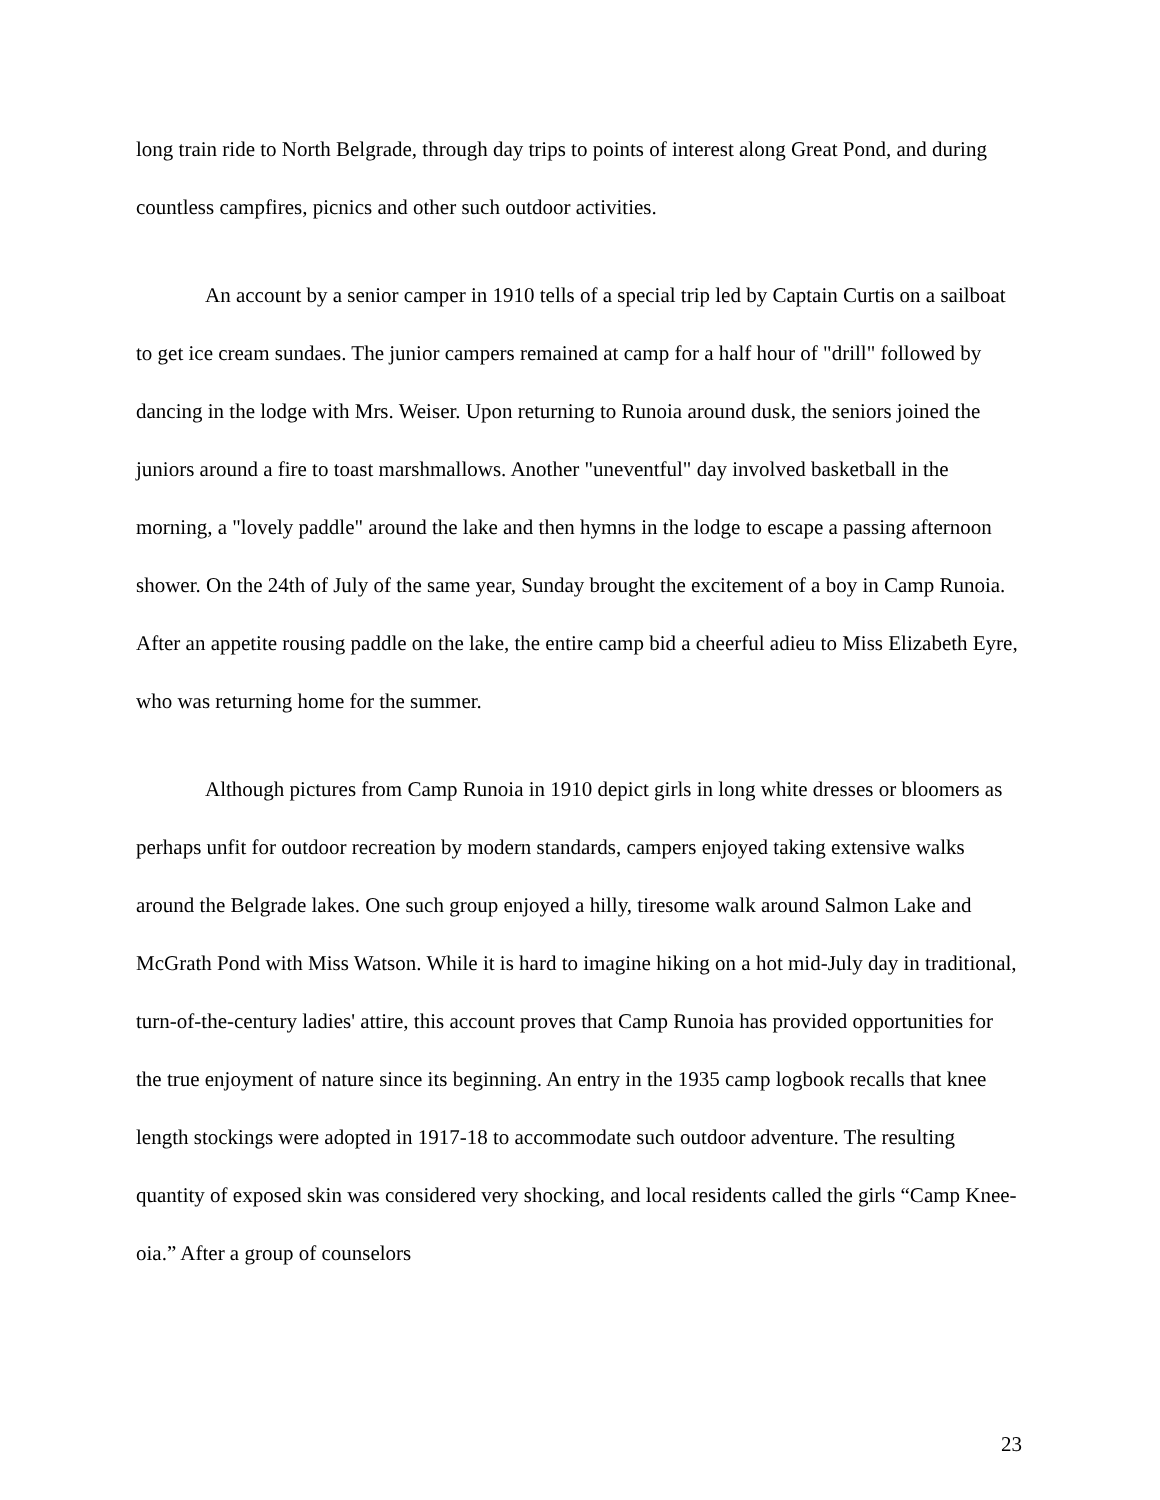long train ride to North Belgrade, through day trips to points of interest along Great Pond, and during countless campfires, picnics and other such outdoor activities.
An account by a senior camper in 1910 tells of a special trip led by Captain Curtis on a sailboat to get ice cream sundaes. The junior campers remained at camp for a half hour of "drill" followed by dancing in the lodge with Mrs. Weiser. Upon returning to Runoia around dusk, the seniors joined the juniors around a fire to toast marshmallows. Another "uneventful" day involved basketball in the morning, a "lovely paddle" around the lake and then hymns in the lodge to escape a passing afternoon shower. On the 24th of July of the same year, Sunday brought the excitement of a boy in Camp Runoia. After an appetite rousing paddle on the lake, the entire camp bid a cheerful adieu to Miss Elizabeth Eyre, who was returning home for the summer.
Although pictures from Camp Runoia in 1910 depict girls in long white dresses or bloomers as perhaps unfit for outdoor recreation by modern standards, campers enjoyed taking extensive walks around the Belgrade lakes. One such group enjoyed a hilly, tiresome walk around Salmon Lake and McGrath Pond with Miss Watson. While it is hard to imagine hiking on a hot mid-July day in traditional, turn-of-the-century ladies' attire, this account proves that Camp Runoia has provided opportunities for the true enjoyment of nature since its beginning. An entry in the 1935 camp logbook recalls that knee length stockings were adopted in 1917-18 to accommodate such outdoor adventure. The resulting quantity of exposed skin was considered very shocking, and local residents called the girls “Camp Knee-oia.” After a group of counselors
23